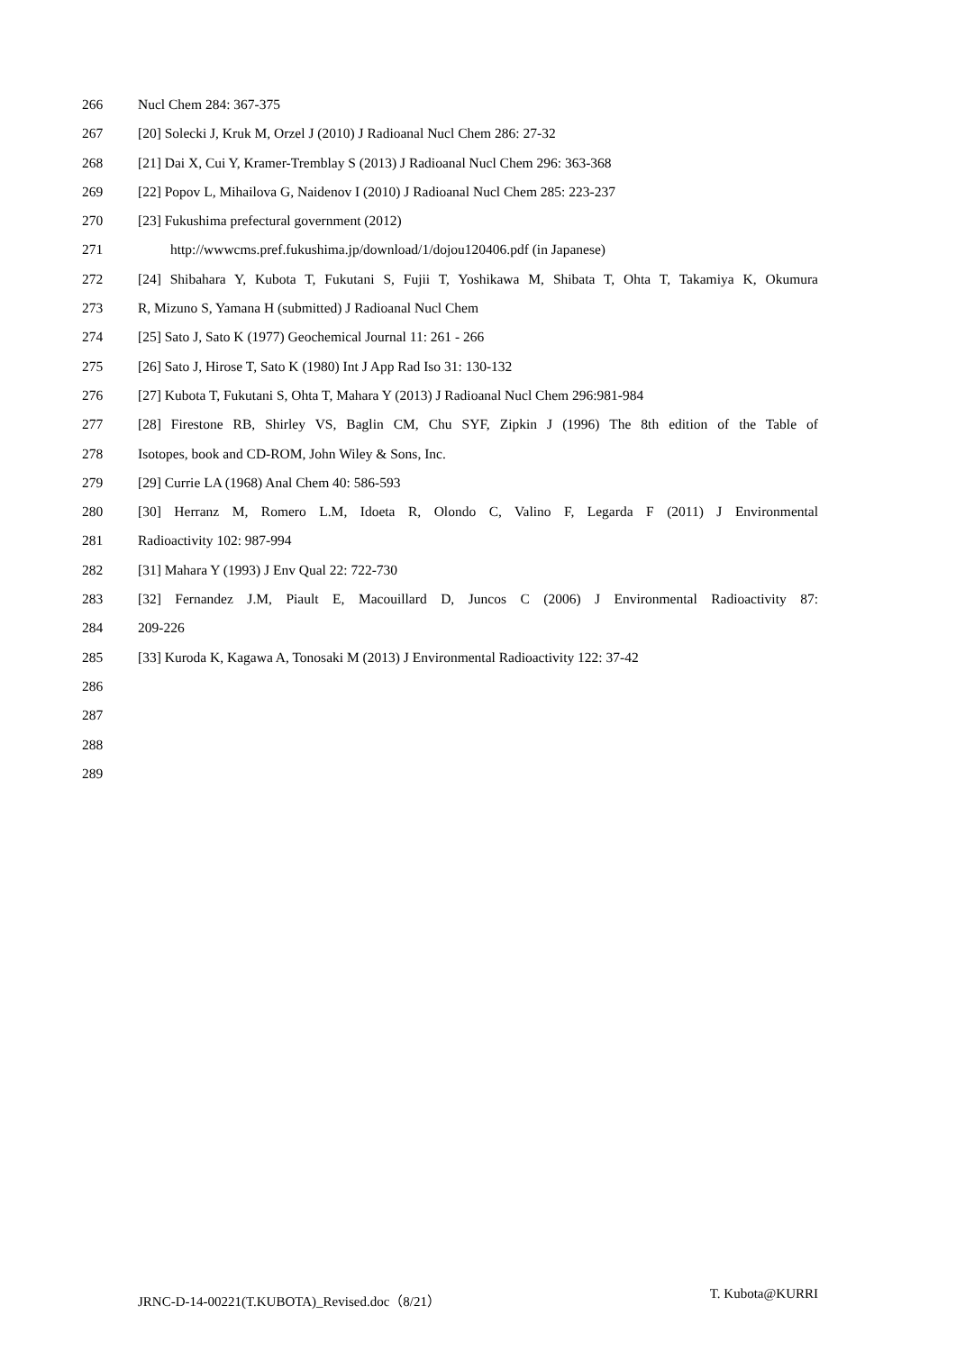266 Nucl Chem 284: 367-375
267 [20] Solecki J, Kruk M, Orzel J (2010) J Radioanal Nucl Chem 286: 27-32
268 [21] Dai X, Cui Y, Kramer-Tremblay S (2013) J Radioanal Nucl Chem 296: 363-368
269 [22] Popov L, Mihailova G, Naidenov I (2010) J Radioanal Nucl Chem 285: 223-237
270 [23] Fukushima prefectural government (2012)
271 http://wwwcms.pref.fukushima.jp/download/1/dojou120406.pdf (in Japanese)
272 [24] Shibahara Y, Kubota T, Fukutani S, Fujii T, Yoshikawa M, Shibata T, Ohta T, Takamiya K, Okumura
273 R, Mizuno S, Yamana H (submitted) J Radioanal Nucl Chem
274 [25] Sato J, Sato K (1977) Geochemical Journal 11: 261 - 266
275 [26] Sato J, Hirose T, Sato K (1980) Int J App Rad Iso 31: 130-132
276 [27] Kubota T, Fukutani S, Ohta T, Mahara Y (2013) J Radioanal Nucl Chem 296:981-984
277 [28] Firestone RB, Shirley VS, Baglin CM, Chu SYF, Zipkin J (1996) The 8th edition of the Table of
278 Isotopes, book and CD-ROM, John Wiley & Sons, Inc.
279 [29] Currie LA (1968) Anal Chem 40: 586-593
280 [30] Herranz M, Romero L.M, Idoeta R, Olondo C, Valino F, Legarda F (2011) J Environmental
281 Radioactivity 102: 987-994
282 [31] Mahara Y (1993) J Env Qual 22: 722-730
283 [32] Fernandez J.M, Piault E, Macouillard D, Juncos C (2006) J Environmental Radioactivity 87:
284 209-226
285 [33] Kuroda K, Kagawa A, Tonosaki M (2013) J Environmental Radioactivity 122: 37-42
286
287
288
289
JRNC-D-14-00221(T.KUBOTA)_Revised.doc（8/21） T. Kubota@KURRI